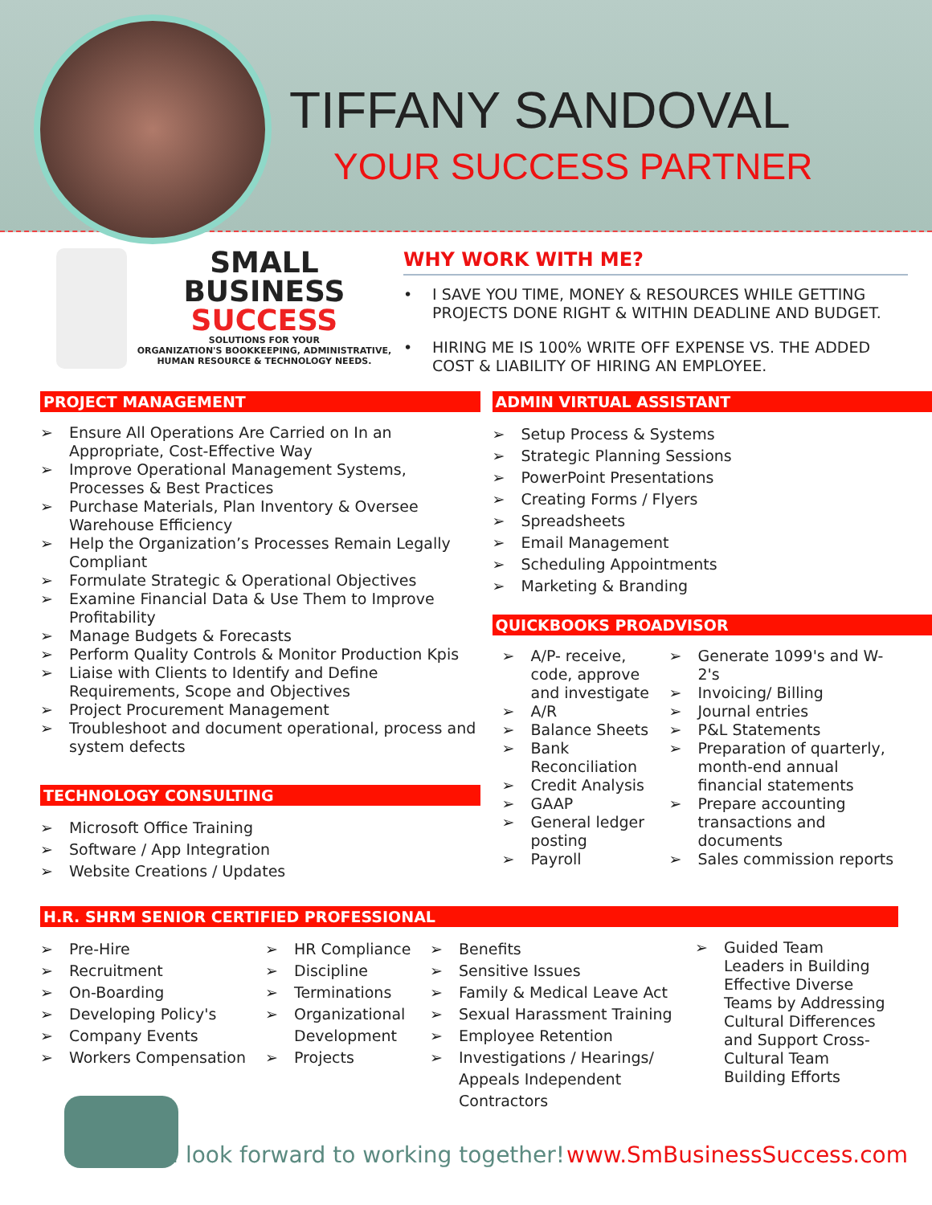TIFFANY SANDOVAL
YOUR SUCCESS PARTNER
SMALL
BUSINESS
SUCCESS
SOLUTIONS FOR YOUR
ORGANIZATION'S BOOKKEEPING, ADMINISTRATIVE, HUMAN RESOURCE & TECHNOLOGY NEEDS.
WHY WORK WITH ME?
• I SAVE YOU TIME, MONEY & RESOURCES WHILE GETTING PROJECTS DONE RIGHT & WITHIN DEADLINE AND BUDGET.
• HIRING ME IS 100% WRITE OFF EXPENSE VS. THE ADDED COST & LIABILITY OF HIRING AN EMPLOYEE.
PROJECT MANAGEMENT
➢ Ensure All Operations Are Carried on In an Appropriate, Cost-Effective Way
➢ Improve Operational Management Systems, Processes & Best Practices
➢ Purchase Materials, Plan Inventory & Oversee Warehouse Efficiency
➢ Help the Organization’s Processes Remain Legally Compliant
➢ Formulate Strategic & Operational Objectives
➢ Examine Financial Data & Use Them to Improve Profitability
➢ Manage Budgets & Forecasts
➢ Perform Quality Controls & Monitor Production Kpis
➢ Liaise with Clients to Identify and Define Requirements, Scope and Objectives
➢ Project Procurement Management
➢ Troubleshoot and document operational, process and system defects
TECHNOLOGY CONSULTING
➢ Microsoft Office Training
➢ Software / App Integration
➢ Website Creations / Updates
ADMIN VIRTUAL ASSISTANT
➢ Setup Process & Systems
➢ Strategic Planning Sessions
➢ PowerPoint Presentations
➢ Creating Forms / Flyers
➢ Spreadsheets
➢ Email Management
➢ Scheduling Appointments
➢ Marketing & Branding
QUICKBOOKS PROADVISOR
➢ A/P- receive, code, approve and investigate
➢ A/R
➢ Balance Sheets
➢ Bank Reconciliation
➢ Credit Analysis
➢ GAAP
➢ General ledger posting
➢ Payroll
➢ Generate 1099's and W-2's
➢ Invoicing/ Billing
➢ Journal entries
➢ P&L Statements
➢ Preparation of quarterly, month-end annual financial statements
➢ Prepare accounting transactions and documents
➢ Sales commission reports
H.R. SHRM SENIOR CERTIFIED PROFESSIONAL
➢ Pre-Hire
➢ Recruitment
➢ On-Boarding
➢ Developing Policy's
➢ Company Events
➢ Workers Compensation
➢ HR Compliance
➢ Discipline
➢ Terminations
➢ Organizational Development
➢ Projects
➢ Benefits
➢ Sensitive Issues
➢ Family & Medical Leave Act
➢ Sexual Harassment Training
➢ Employee Retention
➢ Investigations / Hearings/ Appeals Independent Contractors
➢ Guided Team Leaders in Building Effective Diverse Teams by Addressing Cultural Differences and Support Cross-Cultural Team Building Efforts
I look forward to working together!
www.SmBusinessSuccess.com